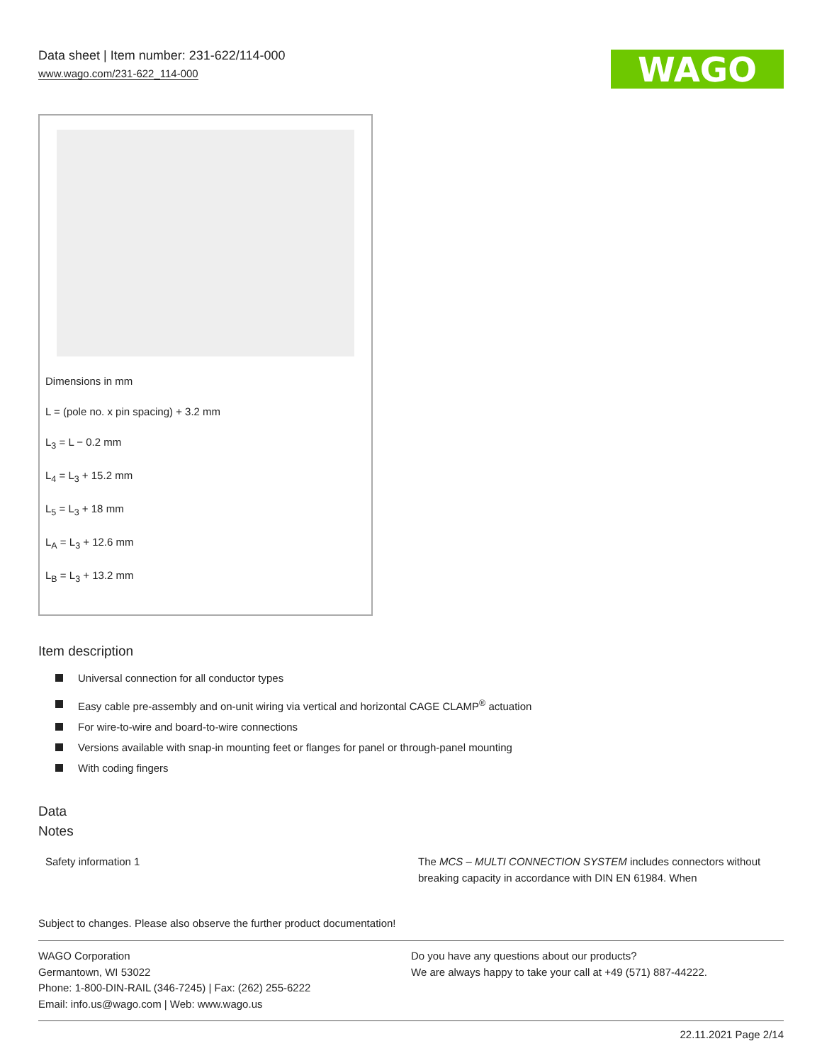Data sheet | Item number: 231-622/114-000
www.wago.com/231-622_114-000
WAGO
Dimensions in mm
L = (pole no. x pin spacing) + 3.2 mm
L<sub>3</sub> = L − 0.2 mm
L<sub>4</sub> = L<sub>3</sub> + 15.2 mm
L<sub>5</sub> = L<sub>3</sub> + 18 mm
L<sub>A</sub> = L<sub>3</sub> + 12.6 mm
L<sub>B</sub> = L<sub>3</sub> + 13.2 mm
Item description
Universal connection for all conductor types
Easy cable pre-assembly and on-unit wiring via vertical and horizontal CAGE CLAMP<sup>®</sup> actuation
For wire-to-wire and board-to-wire connections
Versions available with snap-in mounting feet or flanges for panel or through-panel mounting
With coding fingers
Data
Notes
Safety information 1 The MCS – MULTI CONNECTION SYSTEM includes connectors without breaking capacity in accordance with DIN EN 61984. When
Subject to changes. Please also observe the further product documentation!
WAGO Corporation
Germantown, WI 53022
Phone: 1-800-DIN-RAIL (346-7245) | Fax: (262) 255-6222
Email: info.us@wago.com | Web: www.wago.us
Do you have any questions about our products?
We are always happy to take your call at +49 (571) 887-44222.
22.11.2021 Page 2/14